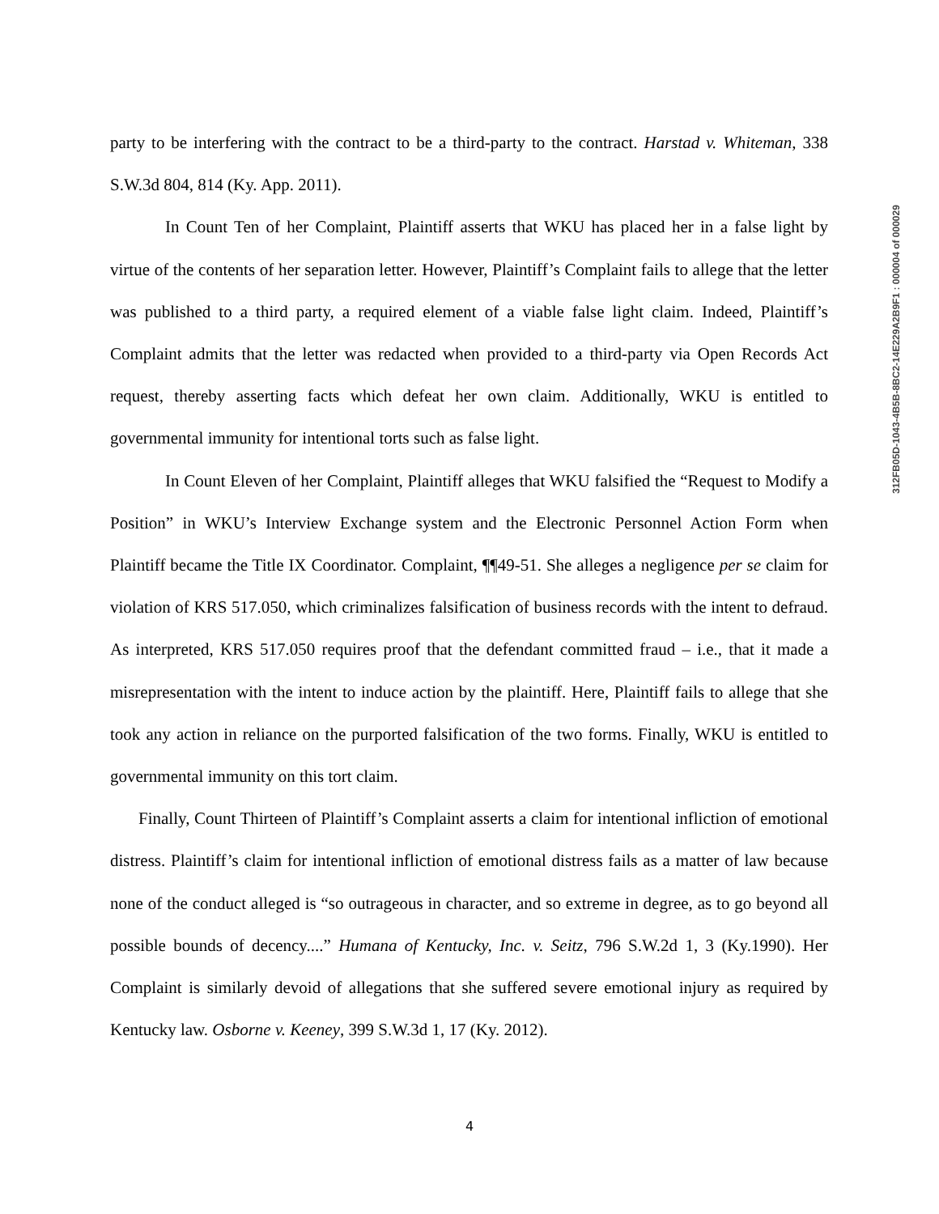party to be interfering with the contract to be a third-party to the contract. Harstad v. Whiteman, 338 S.W.3d 804, 814 (Ky. App. 2011).
In Count Ten of her Complaint, Plaintiff asserts that WKU has placed her in a false light by virtue of the contents of her separation letter. However, Plaintiff’s Complaint fails to allege that the letter was published to a third party, a required element of a viable false light claim. Indeed, Plaintiff’s Complaint admits that the letter was redacted when provided to a third-party via Open Records Act request, thereby asserting facts which defeat her own claim. Additionally, WKU is entitled to governmental immunity for intentional torts such as false light.
In Count Eleven of her Complaint, Plaintiff alleges that WKU falsified the “Request to Modify a Position” in WKU’s Interview Exchange system and the Electronic Personnel Action Form when Plaintiff became the Title IX Coordinator. Complaint, ¶¶49-51. She alleges a negligence per se claim for violation of KRS 517.050, which criminalizes falsification of business records with the intent to defraud. As interpreted, KRS 517.050 requires proof that the defendant committed fraud – i.e., that it made a misrepresentation with the intent to induce action by the plaintiff. Here, Plaintiff fails to allege that she took any action in reliance on the purported falsification of the two forms. Finally, WKU is entitled to governmental immunity on this tort claim.
Finally, Count Thirteen of Plaintiff’s Complaint asserts a claim for intentional infliction of emotional distress. Plaintiff’s claim for intentional infliction of emotional distress fails as a matter of law because none of the conduct alleged is “so outrageous in character, and so extreme in degree, as to go beyond all possible bounds of decency....” Humana of Kentucky, Inc. v. Seitz, 796 S.W.2d 1, 3 (Ky.1990). Her Complaint is similarly devoid of allegations that she suffered severe emotional injury as required by Kentucky law. Osborne v. Keeney, 399 S.W.3d 1, 17 (Ky. 2012).
312FB05D-1043-4B5B-8BC2-14E229A2B9F1 : 000004 of 000029
4